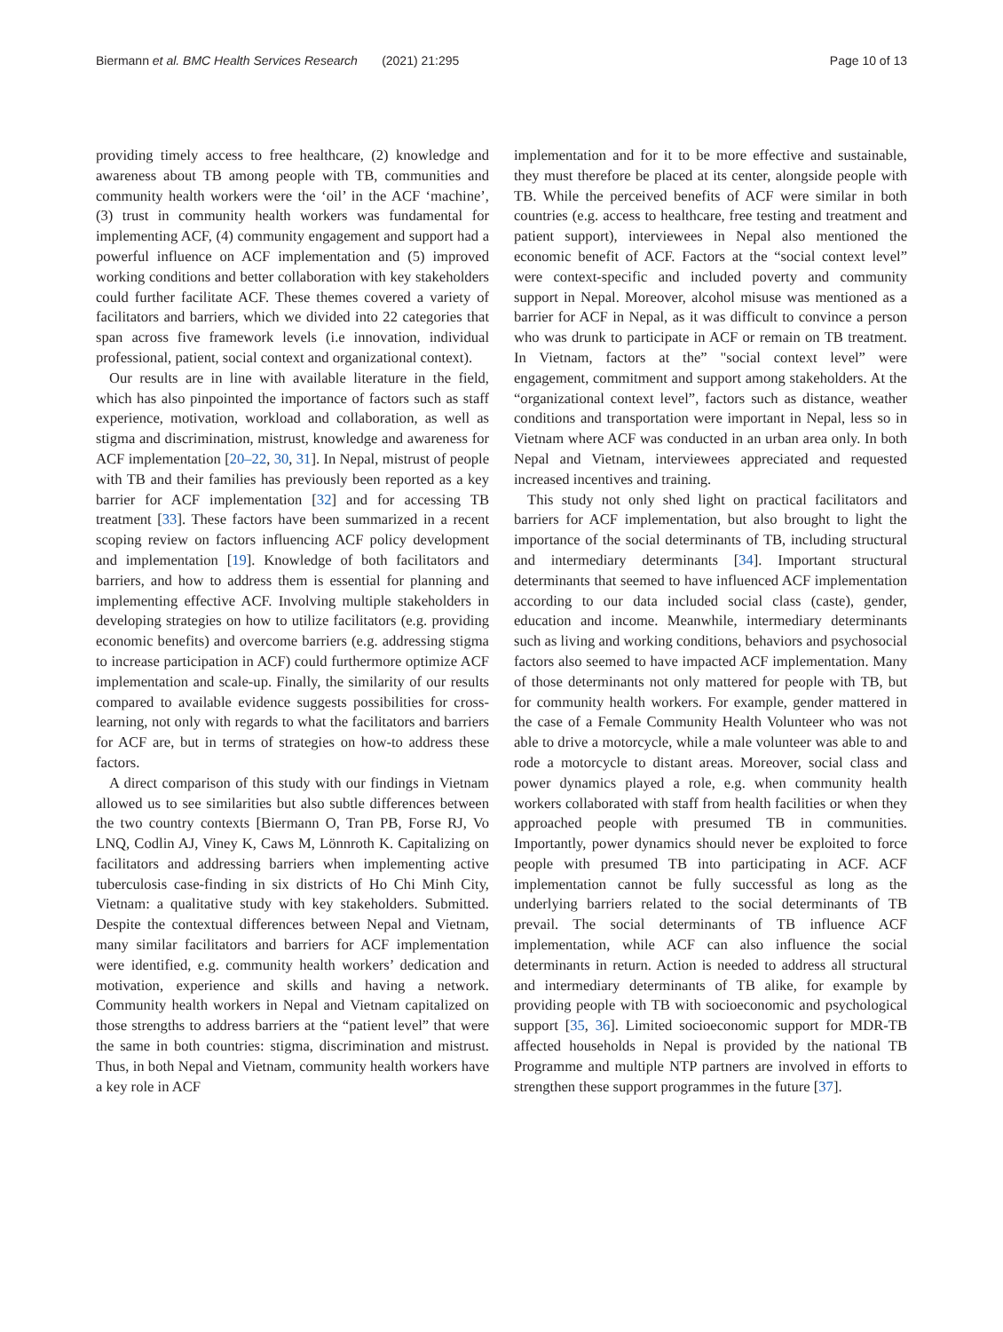Biermann et al. BMC Health Services Research (2021) 21:295 Page 10 of 13
providing timely access to free healthcare, (2) knowledge and awareness about TB among people with TB, communities and community health workers were the ‘oil’ in the ACF ‘machine’, (3) trust in community health workers was fundamental for implementing ACF, (4) community engagement and support had a powerful influence on ACF implementation and (5) improved working conditions and better collaboration with key stakeholders could further facilitate ACF. These themes covered a variety of facilitators and barriers, which we divided into 22 categories that span across five framework levels (i.e innovation, individual professional, patient, social context and organizational context).
Our results are in line with available literature in the field, which has also pinpointed the importance of factors such as staff experience, motivation, workload and collaboration, as well as stigma and discrimination, mistrust, knowledge and awareness for ACF implementation [20–22, 30, 31]. In Nepal, mistrust of people with TB and their families has previously been reported as a key barrier for ACF implementation [32] and for accessing TB treatment [33]. These factors have been summarized in a recent scoping review on factors influencing ACF policy development and implementation [19]. Knowledge of both facilitators and barriers, and how to address them is essential for planning and implementing effective ACF. Involving multiple stakeholders in developing strategies on how to utilize facilitators (e.g. providing economic benefits) and overcome barriers (e.g. addressing stigma to increase participation in ACF) could furthermore optimize ACF implementation and scale-up. Finally, the similarity of our results compared to available evidence suggests possibilities for cross-learning, not only with regards to what the facilitators and barriers for ACF are, but in terms of strategies on how-to address these factors.
A direct comparison of this study with our findings in Vietnam allowed us to see similarities but also subtle differences between the two country contexts [Biermann O, Tran PB, Forse RJ, Vo LNQ, Codlin AJ, Viney K, Caws M, Lönnroth K. Capitalizing on facilitators and addressing barriers when implementing active tuberculosis case-finding in six districts of Ho Chi Minh City, Vietnam: a qualitative study with key stakeholders. Submitted. Despite the contextual differences between Nepal and Vietnam, many similar facilitators and barriers for ACF implementation were identified, e.g. community health workers’ dedication and motivation, experience and skills and having a network. Community health workers in Nepal and Vietnam capitalized on those strengths to address barriers at the “patient level” that were the same in both countries: stigma, discrimination and mistrust. Thus, in both Nepal and Vietnam, community health workers have a key role in ACF
implementation and for it to be more effective and sustainable, they must therefore be placed at its center, alongside people with TB. While the perceived benefits of ACF were similar in both countries (e.g. access to healthcare, free testing and treatment and patient support), interviewees in Nepal also mentioned the economic benefit of ACF. Factors at the “social context level” were context-specific and included poverty and community support in Nepal. Moreover, alcohol misuse was mentioned as a barrier for ACF in Nepal, as it was difficult to convince a person who was drunk to participate in ACF or remain on TB treatment. In Vietnam, factors at the” "social context level” were engagement, commitment and support among stakeholders. At the “organizational context level”, factors such as distance, weather conditions and transportation were important in Nepal, less so in Vietnam where ACF was conducted in an urban area only. In both Nepal and Vietnam, interviewees appreciated and requested increased incentives and training.
This study not only shed light on practical facilitators and barriers for ACF implementation, but also brought to light the importance of the social determinants of TB, including structural and intermediary determinants [34]. Important structural determinants that seemed to have influenced ACF implementation according to our data included social class (caste), gender, education and income. Meanwhile, intermediary determinants such as living and working conditions, behaviors and psychosocial factors also seemed to have impacted ACF implementation. Many of those determinants not only mattered for people with TB, but for community health workers. For example, gender mattered in the case of a Female Community Health Volunteer who was not able to drive a motorcycle, while a male volunteer was able to and rode a motorcycle to distant areas. Moreover, social class and power dynamics played a role, e.g. when community health workers collaborated with staff from health facilities or when they approached people with presumed TB in communities. Importantly, power dynamics should never be exploited to force people with presumed TB into participating in ACF. ACF implementation cannot be fully successful as long as the underlying barriers related to the social determinants of TB prevail. The social determinants of TB influence ACF implementation, while ACF can also influence the social determinants in return. Action is needed to address all structural and intermediary determinants of TB alike, for example by providing people with TB with socioeconomic and psychological support [35, 36]. Limited socioeconomic support for MDR-TB affected households in Nepal is provided by the national TB Programme and multiple NTP partners are involved in efforts to strengthen these support programmes in the future [37].